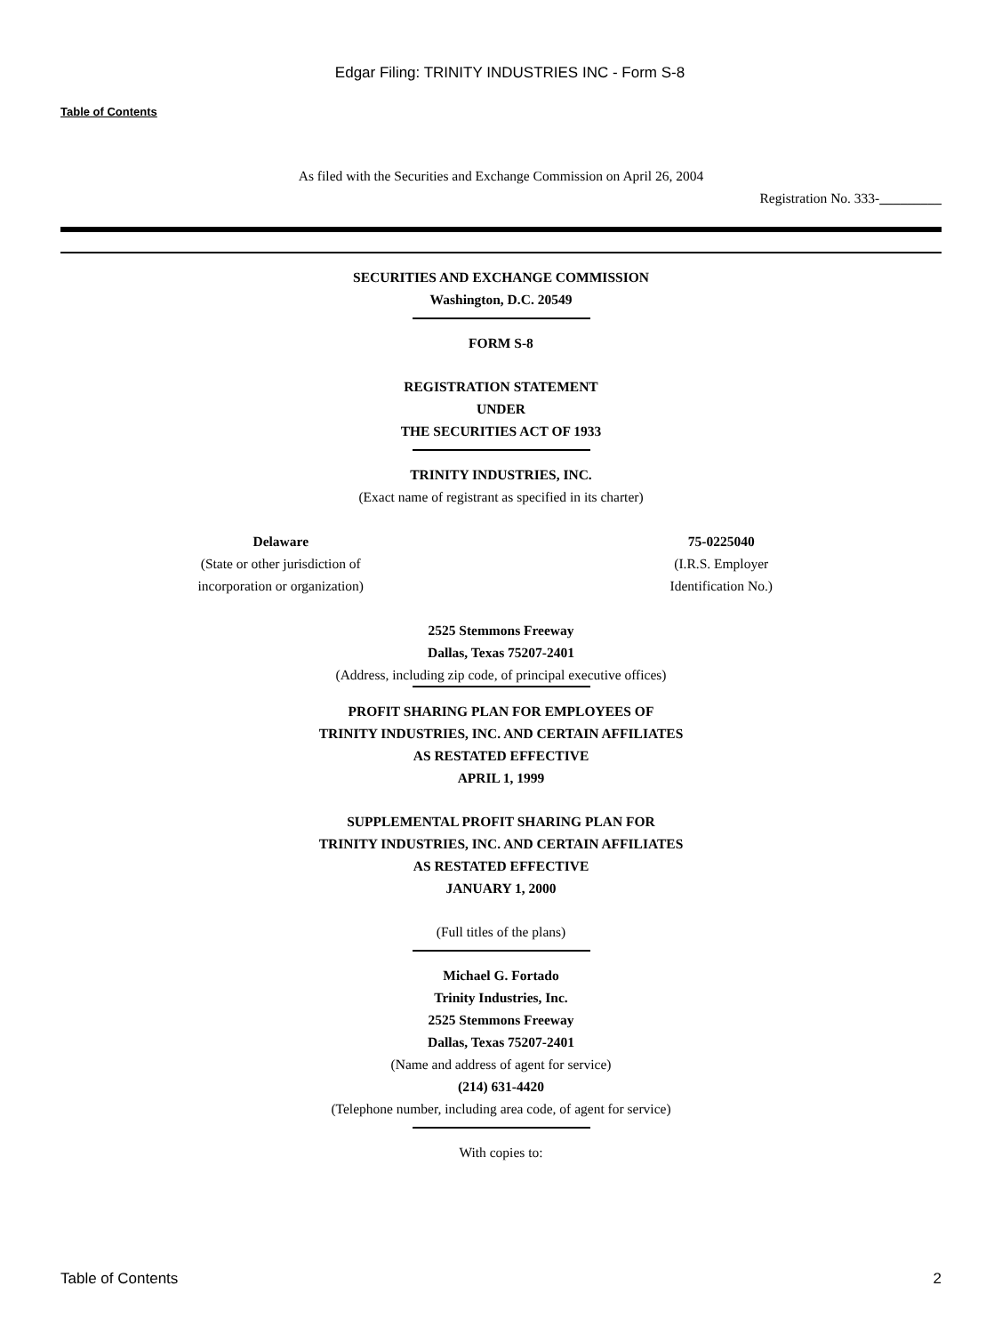Edgar Filing: TRINITY INDUSTRIES INC - Form S-8
Table of Contents
As filed with the Securities and Exchange Commission on April 26, 2004
Registration No. 333-_________
SECURITIES AND EXCHANGE COMMISSION
Washington, D.C. 20549
FORM S-8
REGISTRATION STATEMENT
UNDER
THE SECURITIES ACT OF 1933
TRINITY INDUSTRIES, INC.
(Exact name of registrant as specified in its charter)
| Delaware (State or other jurisdiction of incorporation or organization) | 75-0225040 (I.R.S. Employer Identification No.) |
2525 Stemmons Freeway
Dallas, Texas 75207-2401
(Address, including zip code, of principal executive offices)
PROFIT SHARING PLAN FOR EMPLOYEES OF
TRINITY INDUSTRIES, INC. AND CERTAIN AFFILIATES
AS RESTATED EFFECTIVE
APRIL 1, 1999
SUPPLEMENTAL PROFIT SHARING PLAN FOR
TRINITY INDUSTRIES, INC. AND CERTAIN AFFILIATES
AS RESTATED EFFECTIVE
JANUARY 1, 2000
(Full titles of the plans)
Michael G. Fortado
Trinity Industries, Inc.
2525 Stemmons Freeway
Dallas, Texas 75207-2401
(Name and address of agent for service)
(214) 631-4420
(Telephone number, including area code, of agent for service)
With copies to:
Table of Contents 2